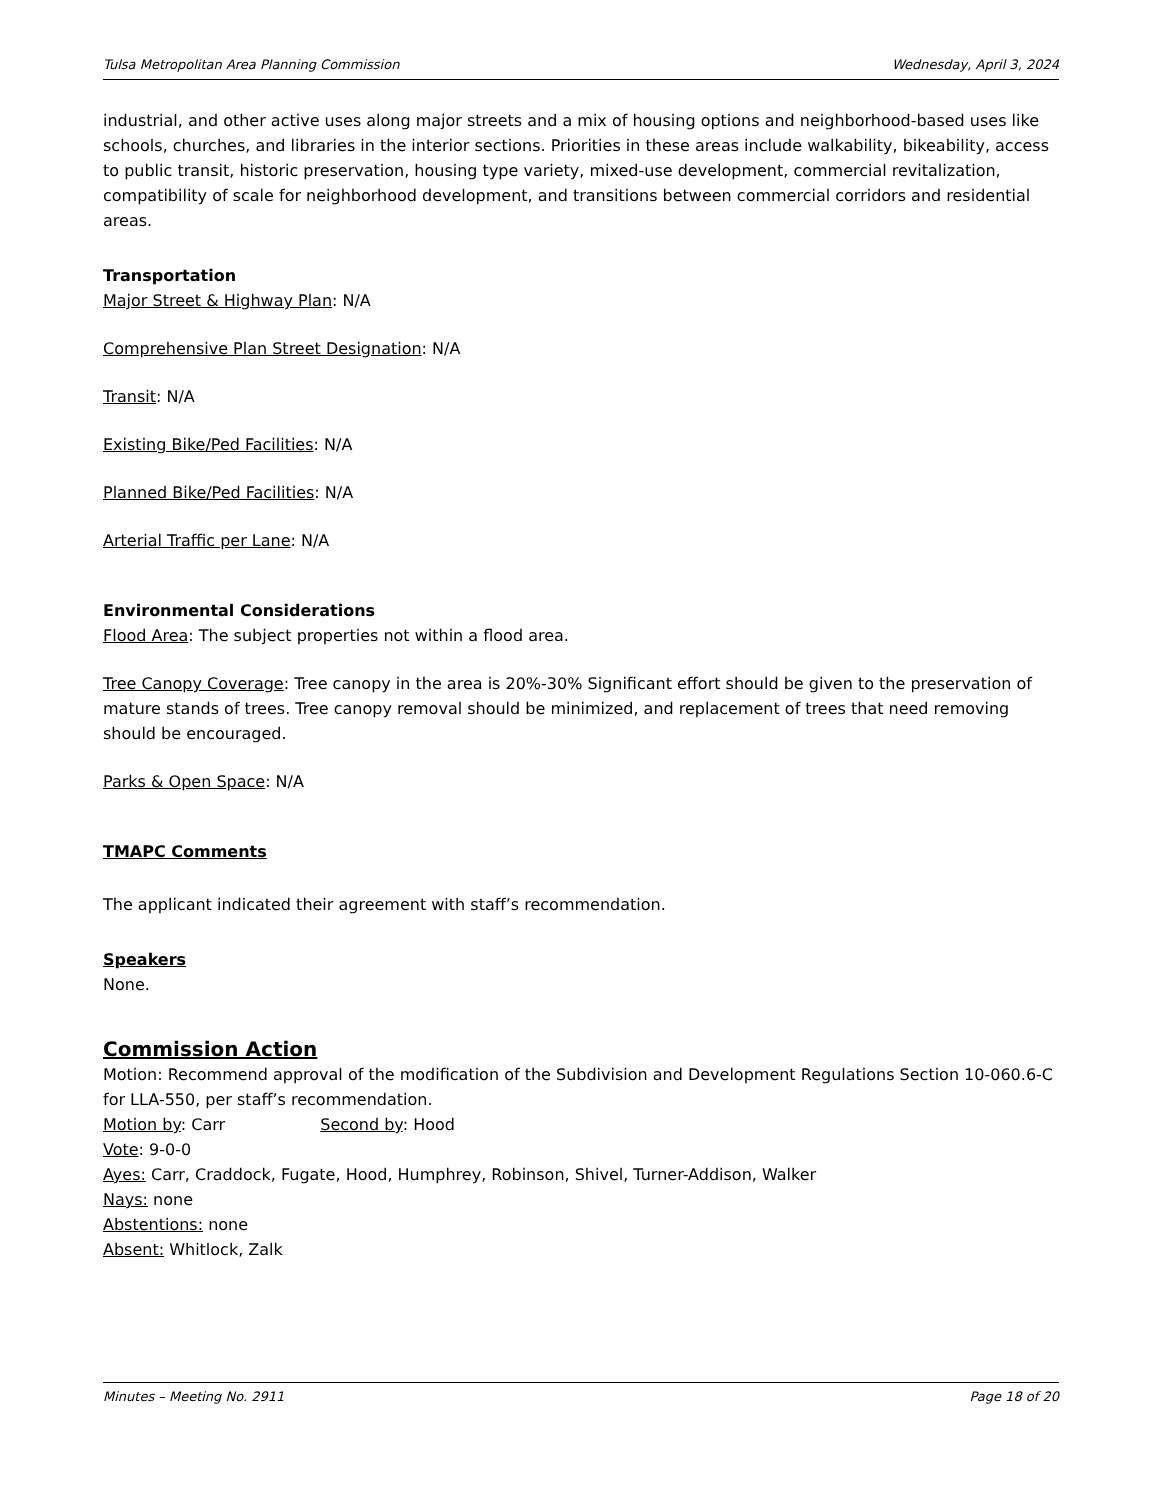Tulsa Metropolitan Area Planning Commission Wednesday, April 3, 2024
industrial, and other active uses along major streets and a mix of housing options and neighborhood-based uses like schools, churches, and libraries in the interior sections. Priorities in these areas include walkability, bikeability, access to public transit, historic preservation, housing type variety, mixed-use development, commercial revitalization, compatibility of scale for neighborhood development, and transitions between commercial corridors and residential areas.
Transportation
Major Street & Highway Plan: N/A
Comprehensive Plan Street Designation: N/A
Transit: N/A
Existing Bike/Ped Facilities: N/A
Planned Bike/Ped Facilities: N/A
Arterial Traffic per Lane: N/A
Environmental Considerations
Flood Area: The subject properties not within a flood area.
Tree Canopy Coverage: Tree canopy in the area is 20%-30% Significant effort should be given to the preservation of mature stands of trees. Tree canopy removal should be minimized, and replacement of trees that need removing should be encouraged.
Parks & Open Space: N/A
TMAPC Comments
The applicant indicated their agreement with staff’s recommendation.
Speakers
None.
Commission Action
Motion: Recommend approval of the modification of the Subdivision and Development Regulations Section 10-060.6-C for LLA-550, per staff’s recommendation.
Motion by: Carr Second by: Hood
Vote: 9-0-0
Ayes: Carr, Craddock, Fugate, Hood, Humphrey, Robinson, Shivel, Turner-Addison, Walker
Nays: none
Abstentions: none
Absent: Whitlock, Zalk
Minutes – Meeting No. 2911 Page 18 of 20